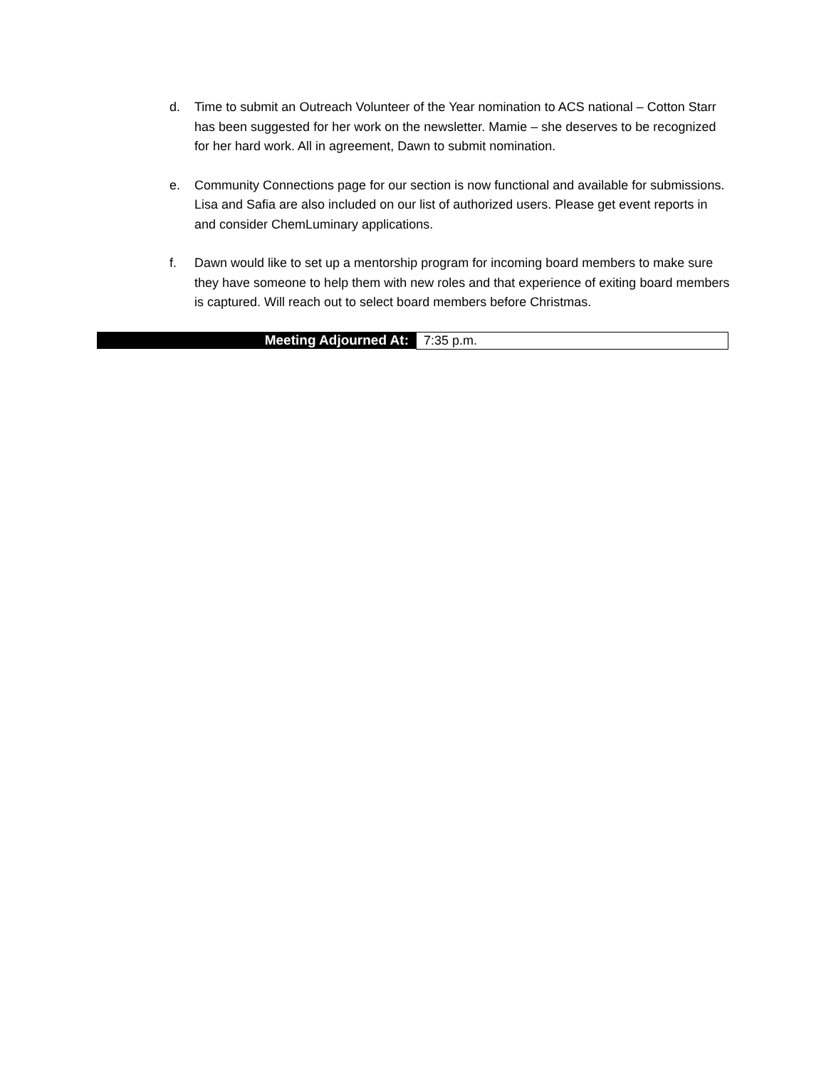d. Time to submit an Outreach Volunteer of the Year nomination to ACS national – Cotton Starr has been suggested for her work on the newsletter. Mamie – she deserves to be recognized for her hard work. All in agreement, Dawn to submit nomination.
e. Community Connections page for our section is now functional and available for submissions. Lisa and Safia are also included on our list of authorized users. Please get event reports in and consider ChemLuminary applications.
f. Dawn would like to set up a mentorship program for incoming board members to make sure they have someone to help them with new roles and that experience of exiting board members is captured. Will reach out to select board members before Christmas.
| Meeting Adjourned At: | 7:35 p.m. |